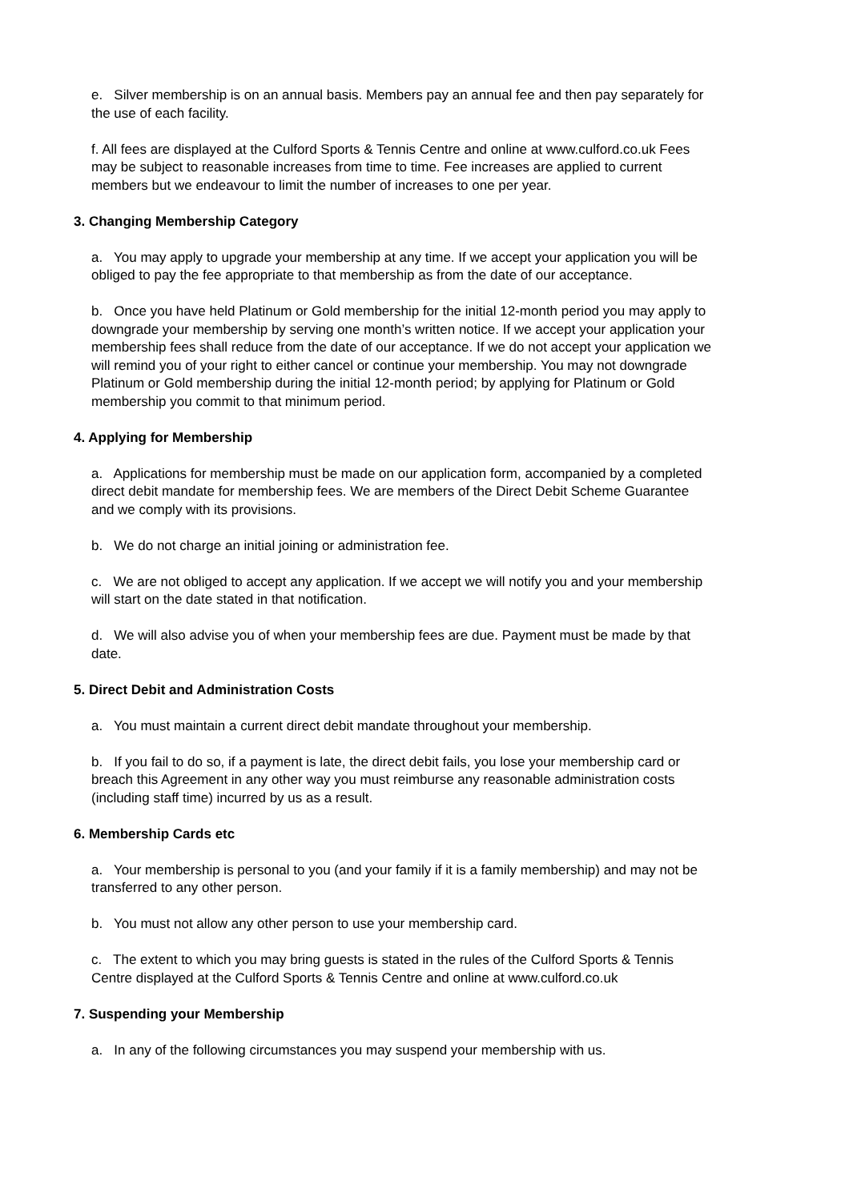e. Silver membership is on an annual basis. Members pay an annual fee and then pay separately for the use of each facility.
f. All fees are displayed at the Culford Sports & Tennis Centre and online at www.culford.co.uk Fees may be subject to reasonable increases from time to time. Fee increases are applied to current members but we endeavour to limit the number of increases to one per year.
3. Changing Membership Category
a. You may apply to upgrade your membership at any time. If we accept your application you will be obliged to pay the fee appropriate to that membership as from the date of our acceptance.
b. Once you have held Platinum or Gold membership for the initial 12-month period you may apply to downgrade your membership by serving one month’s written notice. If we accept your application your membership fees shall reduce from the date of our acceptance. If we do not accept your application we will remind you of your right to either cancel or continue your membership. You may not downgrade Platinum or Gold membership during the initial 12-month period; by applying for Platinum or Gold membership you commit to that minimum period.
4. Applying for Membership
a. Applications for membership must be made on our application form, accompanied by a completed direct debit mandate for membership fees. We are members of the Direct Debit Scheme Guarantee and we comply with its provisions.
b. We do not charge an initial joining or administration fee.
c. We are not obliged to accept any application. If we accept we will notify you and your membership will start on the date stated in that notification.
d. We will also advise you of when your membership fees are due. Payment must be made by that date.
5. Direct Debit and Administration Costs
a. You must maintain a current direct debit mandate throughout your membership.
b. If you fail to do so, if a payment is late, the direct debit fails, you lose your membership card or breach this Agreement in any other way you must reimburse any reasonable administration costs (including staff time) incurred by us as a result.
6. Membership Cards etc
a. Your membership is personal to you (and your family if it is a family membership) and may not be transferred to any other person.
b. You must not allow any other person to use your membership card.
c. The extent to which you may bring guests is stated in the rules of the Culford Sports & Tennis Centre displayed at the Culford Sports & Tennis Centre and online at www.culford.co.uk
7. Suspending your Membership
a. In any of the following circumstances you may suspend your membership with us.